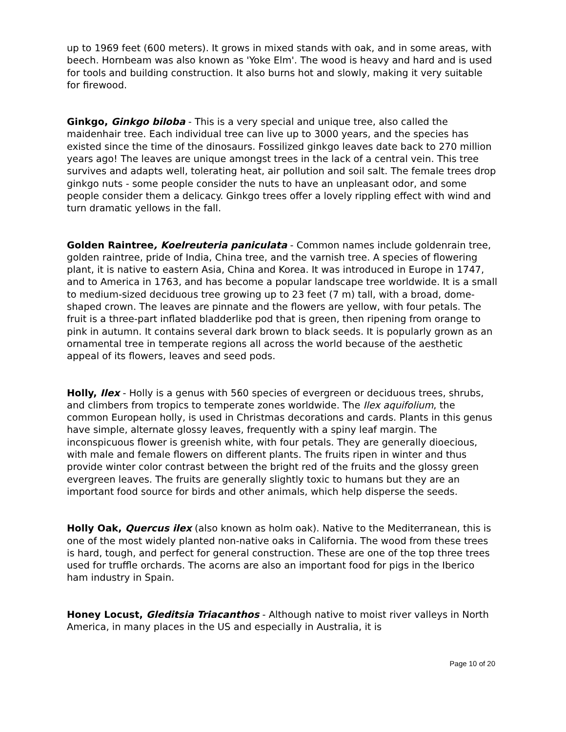up to 1969 feet (600 meters). It grows in mixed stands with oak, and in some areas, with beech. Hornbeam was also known as 'Yoke Elm'. The wood is heavy and hard and is used for tools and building construction. It also burns hot and slowly, making it very suitable for firewood.
Ginkgo, Ginkgo biloba - This is a very special and unique tree, also called the maidenhair tree. Each individual tree can live up to 3000 years, and the species has existed since the time of the dinosaurs. Fossilized ginkgo leaves date back to 270 million years ago! The leaves are unique amongst trees in the lack of a central vein. This tree survives and adapts well, tolerating heat, air pollution and soil salt. The female trees drop ginkgo nuts - some people consider the nuts to have an unpleasant odor, and some people consider them a delicacy. Ginkgo trees offer a lovely rippling effect with wind and turn dramatic yellows in the fall.
Golden Raintree, Koelreuteria paniculata - Common names include goldenrain tree, golden raintree, pride of India, China tree, and the varnish tree. A species of flowering plant, it is native to eastern Asia, China and Korea. It was introduced in Europe in 1747, and to America in 1763, and has become a popular landscape tree worldwide. It is a small to medium-sized deciduous tree growing up to 23 feet (7 m) tall, with a broad, dome-shaped crown. The leaves are pinnate and the flowers are yellow, with four petals. The fruit is a three-part inflated bladderlike pod that is green, then ripening from orange to pink in autumn. It contains several dark brown to black seeds. It is popularly grown as an ornamental tree in temperate regions all across the world because of the aesthetic appeal of its flowers, leaves and seed pods.
Holly, Ilex - Holly is a genus with 560 species of evergreen or deciduous trees, shrubs, and climbers from tropics to temperate zones worldwide. The Ilex aquifolium, the common European holly, is used in Christmas decorations and cards. Plants in this genus have simple, alternate glossy leaves, frequently with a spiny leaf margin. The inconspicuous flower is greenish white, with four petals. They are generally dioecious, with male and female flowers on different plants. The fruits ripen in winter and thus provide winter color contrast between the bright red of the fruits and the glossy green evergreen leaves. The fruits are generally slightly toxic to humans but they are an important food source for birds and other animals, which help disperse the seeds.
Holly Oak, Quercus ilex (also known as holm oak). Native to the Mediterranean, this is one of the most widely planted non-native oaks in California. The wood from these trees is hard, tough, and perfect for general construction. These are one of the top three trees used for truffle orchards. The acorns are also an important food for pigs in the Iberico ham industry in Spain.
Honey Locust, Gleditsia Triacanthos - Although native to moist river valleys in North America, in many places in the US and especially in Australia, it is
Page 10 of 20